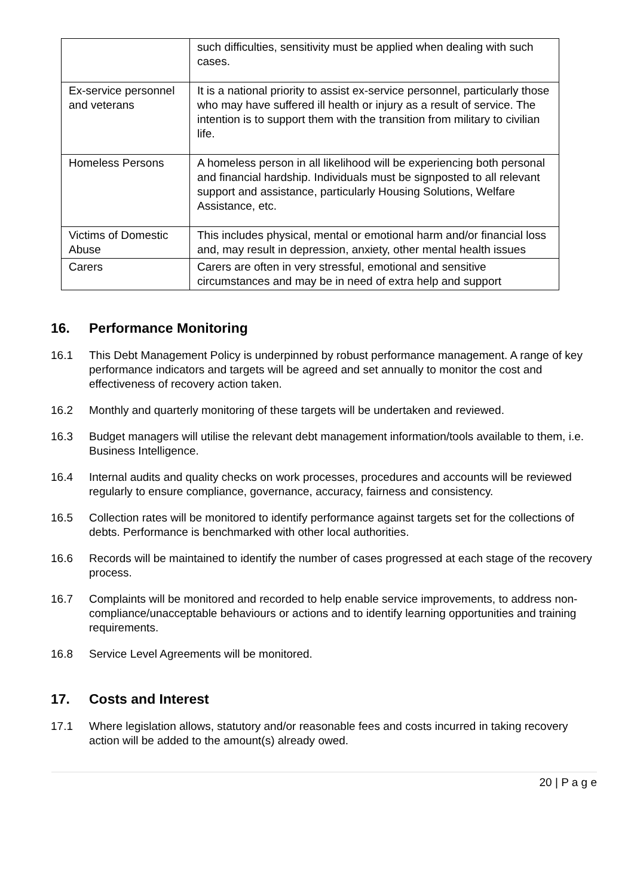| | such difficulties, sensitivity must be applied when dealing with such cases. |
| Ex-service personnel and veterans | It is a national priority to assist ex-service personnel, particularly those who may have suffered ill health or injury as a result of service. The intention is to support them with the transition from military to civilian life. |
| Homeless Persons | A homeless person in all likelihood will be experiencing both personal and financial hardship. Individuals must be signposted to all relevant support and assistance, particularly Housing Solutions, Welfare Assistance, etc. |
| Victims of Domestic Abuse | This includes physical, mental or emotional harm and/or financial loss and, may result in depression, anxiety, other mental health issues |
| Carers | Carers are often in very stressful, emotional and sensitive circumstances and may be in need of extra help and support |
16. Performance Monitoring
16.1 This Debt Management Policy is underpinned by robust performance management. A range of key performance indicators and targets will be agreed and set annually to monitor the cost and effectiveness of recovery action taken.
16.2 Monthly and quarterly monitoring of these targets will be undertaken and reviewed.
16.3 Budget managers will utilise the relevant debt management information/tools available to them, i.e. Business Intelligence.
16.4 Internal audits and quality checks on work processes, procedures and accounts will be reviewed regularly to ensure compliance, governance, accuracy, fairness and consistency.
16.5 Collection rates will be monitored to identify performance against targets set for the collections of debts. Performance is benchmarked with other local authorities.
16.6 Records will be maintained to identify the number of cases progressed at each stage of the recovery process.
16.7 Complaints will be monitored and recorded to help enable service improvements, to address non-compliance/unacceptable behaviours or actions and to identify learning opportunities and training requirements.
16.8 Service Level Agreements will be monitored.
17. Costs and Interest
17.1 Where legislation allows, statutory and/or reasonable fees and costs incurred in taking recovery action will be added to the amount(s) already owed.
20 | P a g e